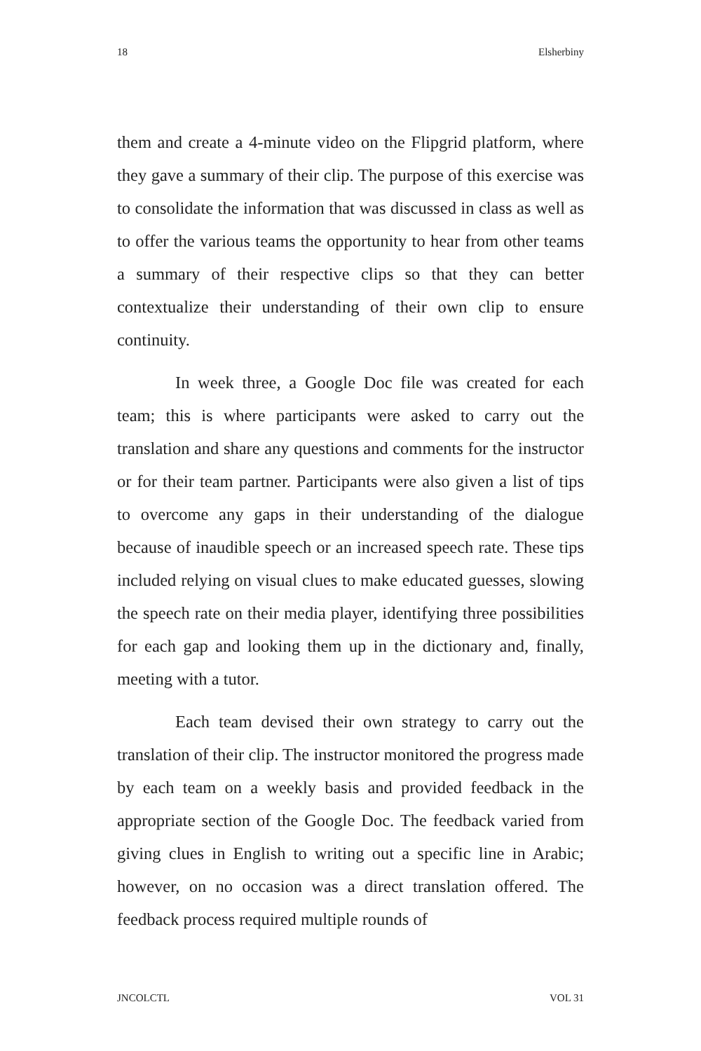18 Elsherbiny
them and create a 4-minute video on the Flipgrid platform, where they gave a summary of their clip. The purpose of this exercise was to consolidate the information that was discussed in class as well as to offer the various teams the opportunity to hear from other teams a summary of their respective clips so that they can better contextualize their understanding of their own clip to ensure continuity.
In week three, a Google Doc file was created for each team; this is where participants were asked to carry out the translation and share any questions and comments for the instructor or for their team partner. Participants were also given a list of tips to overcome any gaps in their understanding of the dialogue because of inaudible speech or an increased speech rate. These tips included relying on visual clues to make educated guesses, slowing the speech rate on their media player, identifying three possibilities for each gap and looking them up in the dictionary and, finally, meeting with a tutor.
Each team devised their own strategy to carry out the translation of their clip. The instructor monitored the progress made by each team on a weekly basis and provided feedback in the appropriate section of the Google Doc. The feedback varied from giving clues in English to writing out a specific line in Arabic; however, on no occasion was a direct translation offered. The feedback process required multiple rounds of
JNCOLCTL VOL 31